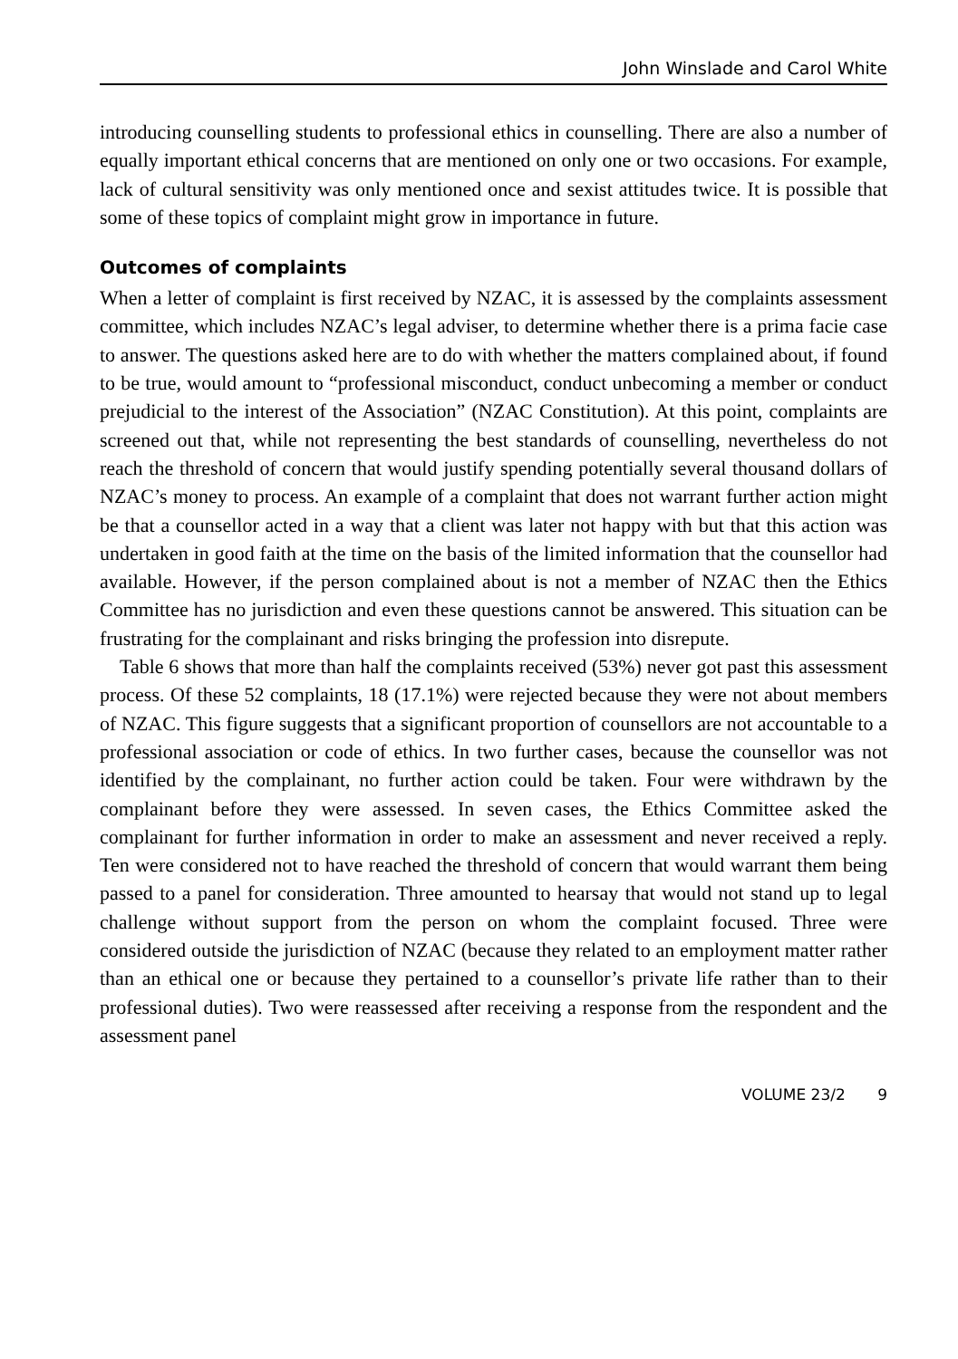John Winslade and Carol White
introducing counselling students to professional ethics in counselling. There are also a number of equally important ethical concerns that are mentioned on only one or two occasions. For example, lack of cultural sensitivity was only mentioned once and sexist attitudes twice. It is possible that some of these topics of complaint might grow in importance in future.
Outcomes of complaints
When a letter of complaint is first received by NZAC, it is assessed by the complaints assessment committee, which includes NZAC’s legal adviser, to determine whether there is a prima facie case to answer. The questions asked here are to do with whether the matters complained about, if found to be true, would amount to “professional misconduct, conduct unbecoming a member or conduct prejudicial to the interest of the Association” (NZAC Constitution). At this point, complaints are screened out that, while not representing the best standards of counselling, nevertheless do not reach the threshold of concern that would justify spending potentially several thousand dollars of NZAC’s money to process. An example of a complaint that does not warrant further action might be that a counsellor acted in a way that a client was later not happy with but that this action was undertaken in good faith at the time on the basis of the limited information that the counsellor had available. However, if the person complained about is not a member of NZAC then the Ethics Committee has no jurisdiction and even these questions cannot be answered. This situation can be frustrating for the complainant and risks bringing the profession into disrepute.
Table 6 shows that more than half the complaints received (53%) never got past this assessment process. Of these 52 complaints, 18 (17.1%) were rejected because they were not about members of NZAC. This figure suggests that a significant proportion of counsellors are not accountable to a professional association or code of ethics. In two further cases, because the counsellor was not identified by the complainant, no further action could be taken. Four were withdrawn by the complainant before they were assessed. In seven cases, the Ethics Committee asked the complainant for further information in order to make an assessment and never received a reply. Ten were considered not to have reached the threshold of concern that would warrant them being passed to a panel for consideration. Three amounted to hearsay that would not stand up to legal challenge without support from the person on whom the complaint focused. Three were considered outside the jurisdiction of NZAC (because they related to an employment matter rather than an ethical one or because they pertained to a counsellor’s private life rather than to their professional duties). Two were reassessed after receiving a response from the respondent and the assessment panel
VOLUME 23/2 9